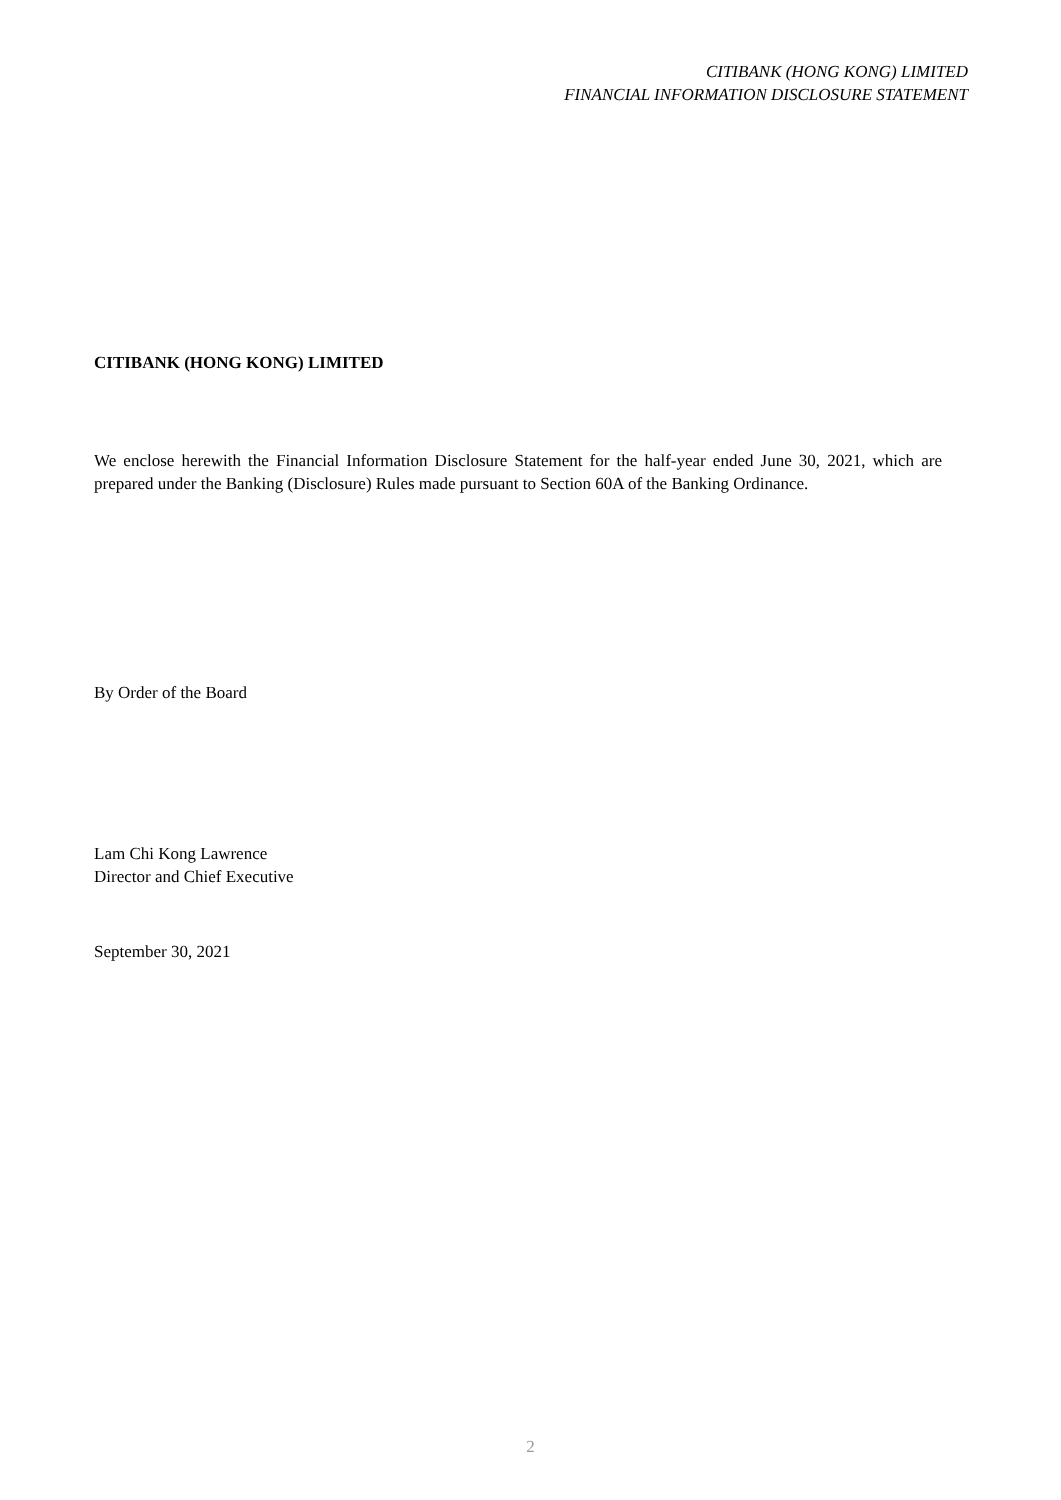CITIBANK (HONG KONG) LIMITED
FINANCIAL INFORMATION DISCLOSURE STATEMENT
CITIBANK (HONG KONG) LIMITED
We enclose herewith the Financial Information Disclosure Statement for the half-year ended June 30, 2021, which are prepared under the Banking (Disclosure) Rules made pursuant to Section 60A of the Banking Ordinance.
By Order of the Board
Lam Chi Kong Lawrence
Director and Chief Executive
September 30, 2021
2